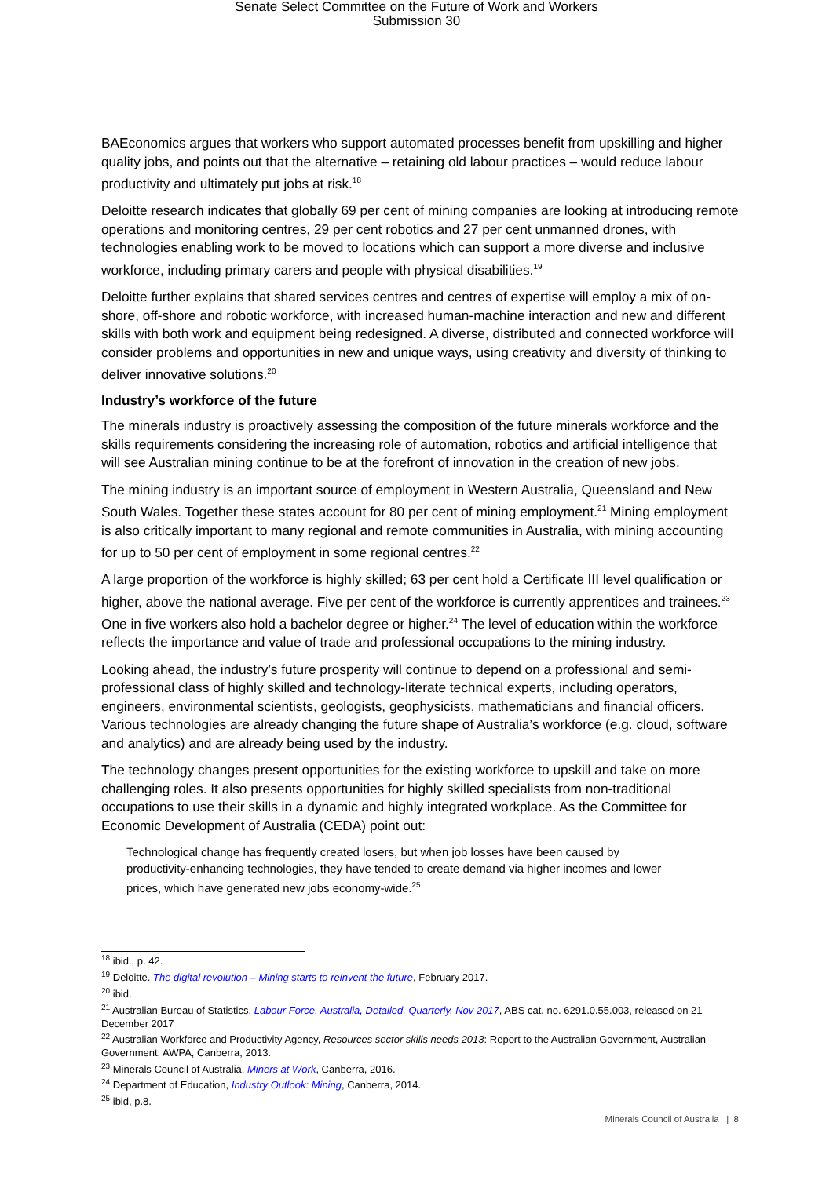Senate Select Committee on the Future of Work and Workers
Submission 30
BAEconomics argues that workers who support automated processes benefit from upskilling and higher quality jobs, and points out that the alternative – retaining old labour practices – would reduce labour productivity and ultimately put jobs at risk.<sup>18</sup>
Deloitte research indicates that globally 69 per cent of mining companies are looking at introducing remote operations and monitoring centres, 29 per cent robotics and 27 per cent unmanned drones, with technologies enabling work to be moved to locations which can support a more diverse and inclusive workforce, including primary carers and people with physical disabilities.<sup>19</sup>
Deloitte further explains that shared services centres and centres of expertise will employ a mix of on-shore, off-shore and robotic workforce, with increased human-machine interaction and new and different skills with both work and equipment being redesigned. A diverse, distributed and connected workforce will consider problems and opportunities in new and unique ways, using creativity and diversity of thinking to deliver innovative solutions.<sup>20</sup>
Industry’s workforce of the future
The minerals industry is proactively assessing the composition of the future minerals workforce and the skills requirements considering the increasing role of automation, robotics and artificial intelligence that will see Australian mining continue to be at the forefront of innovation in the creation of new jobs.
The mining industry is an important source of employment in Western Australia, Queensland and New South Wales. Together these states account for 80 per cent of mining employment.<sup>21</sup> Mining employment is also critically important to many regional and remote communities in Australia, with mining accounting for up to 50 per cent of employment in some regional centres.<sup>22</sup>
A large proportion of the workforce is highly skilled; 63 per cent hold a Certificate III level qualification or higher, above the national average. Five per cent of the workforce is currently apprentices and trainees.<sup>23</sup> One in five workers also hold a bachelor degree or higher.<sup>24</sup> The level of education within the workforce reflects the importance and value of trade and professional occupations to the mining industry.
Looking ahead, the industry’s future prosperity will continue to depend on a professional and semi-professional class of highly skilled and technology-literate technical experts, including operators, engineers, environmental scientists, geologists, geophysicists, mathematicians and financial officers. Various technologies are already changing the future shape of Australia’s workforce (e.g. cloud, software and analytics) and are already being used by the industry.
The technology changes present opportunities for the existing workforce to upskill and take on more challenging roles. It also presents opportunities for highly skilled specialists from non-traditional occupations to use their skills in a dynamic and highly integrated workplace. As the Committee for Economic Development of Australia (CEDA) point out:
Technological change has frequently created losers, but when job losses have been caused by productivity-enhancing technologies, they have tended to create demand via higher incomes and lower prices, which have generated new jobs economy-wide.<sup>25</sup>
<sup>18</sup> ibid., p. 42.
<sup>19</sup> Deloitte. The digital revolution – Mining starts to reinvent the future, February 2017.
<sup>20</sup> ibid.
<sup>21</sup> Australian Bureau of Statistics, Labour Force, Australia, Detailed, Quarterly, Nov 2017, ABS cat. no. 6291.0.55.003, released on 21 December 2017
<sup>22</sup> Australian Workforce and Productivity Agency, Resources sector skills needs 2013: Report to the Australian Government, Australian Government, AWPA, Canberra, 2013.
<sup>23</sup> Minerals Council of Australia, Miners at Work, Canberra, 2016.
<sup>24</sup> Department of Education, Industry Outlook: Mining, Canberra, 2014.
<sup>25</sup> ibid, p.8.
Minerals Council of Australia | 8